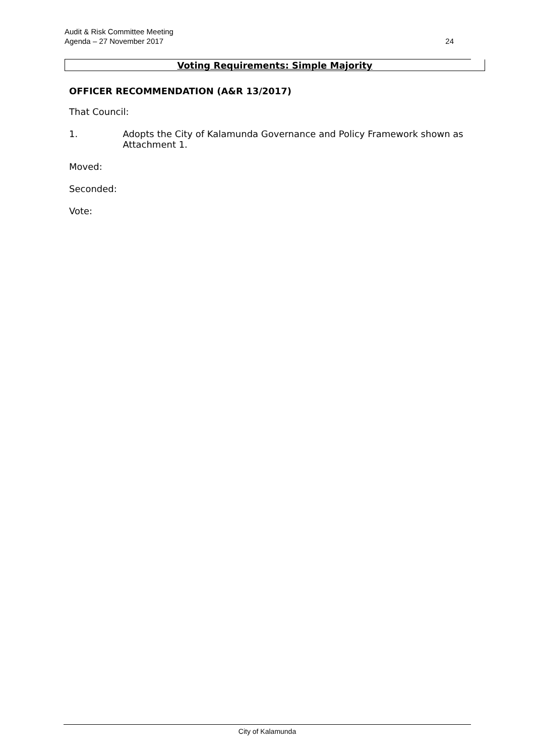Audit & Risk Committee Meeting
Agenda – 27 November 2017
24
Voting Requirements: Simple Majority
OFFICER RECOMMENDATION (A&R 13/2017)
That Council:
1. Adopts the City of Kalamunda Governance and Policy Framework shown as Attachment 1.
Moved:
Seconded:
Vote:
City of Kalamunda